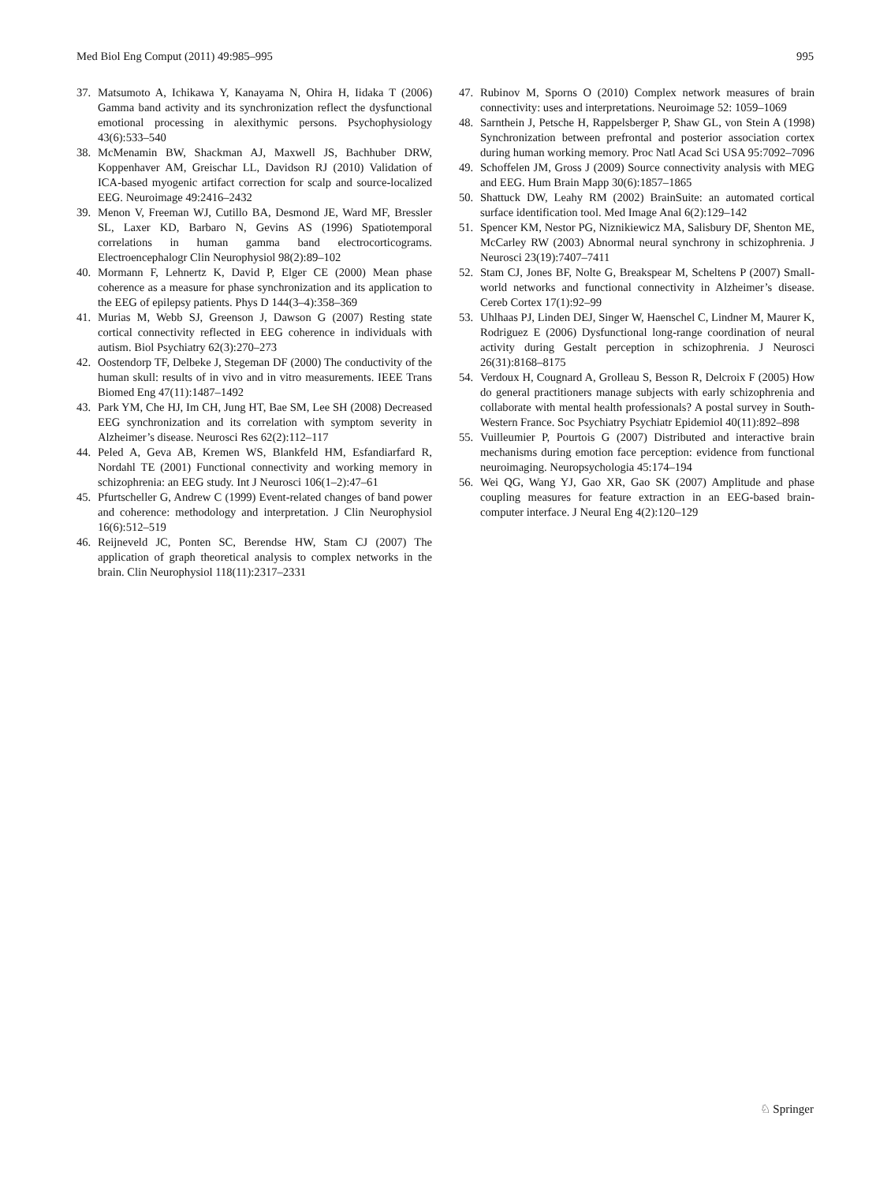Med Biol Eng Comput (2011) 49:985–995 995
37. Matsumoto A, Ichikawa Y, Kanayama N, Ohira H, Iidaka T (2006) Gamma band activity and its synchronization reflect the dysfunctional emotional processing in alexithymic persons. Psychophysiology 43(6):533–540
38. McMenamin BW, Shackman AJ, Maxwell JS, Bachhuber DRW, Koppenhaver AM, Greischar LL, Davidson RJ (2010) Validation of ICA-based myogenic artifact correction for scalp and source-localized EEG. Neuroimage 49:2416–2432
39. Menon V, Freeman WJ, Cutillo BA, Desmond JE, Ward MF, Bressler SL, Laxer KD, Barbaro N, Gevins AS (1996) Spatiotemporal correlations in human gamma band electrocorticograms. Electroencephalogr Clin Neurophysiol 98(2):89–102
40. Mormann F, Lehnertz K, David P, Elger CE (2000) Mean phase coherence as a measure for phase synchronization and its application to the EEG of epilepsy patients. Phys D 144(3–4):358–369
41. Murias M, Webb SJ, Greenson J, Dawson G (2007) Resting state cortical connectivity reflected in EEG coherence in individuals with autism. Biol Psychiatry 62(3):270–273
42. Oostendorp TF, Delbeke J, Stegeman DF (2000) The conductivity of the human skull: results of in vivo and in vitro measurements. IEEE Trans Biomed Eng 47(11):1487–1492
43. Park YM, Che HJ, Im CH, Jung HT, Bae SM, Lee SH (2008) Decreased EEG synchronization and its correlation with symptom severity in Alzheimer’s disease. Neurosci Res 62(2):112–117
44. Peled A, Geva AB, Kremen WS, Blankfeld HM, Esfandiarfard R, Nordahl TE (2001) Functional connectivity and working memory in schizophrenia: an EEG study. Int J Neurosci 106(1–2):47–61
45. Pfurtscheller G, Andrew C (1999) Event-related changes of band power and coherence: methodology and interpretation. J Clin Neurophysiol 16(6):512–519
46. Reijneveld JC, Ponten SC, Berendse HW, Stam CJ (2007) The application of graph theoretical analysis to complex networks in the brain. Clin Neurophysiol 118(11):2317–2331
47. Rubinov M, Sporns O (2010) Complex network measures of brain connectivity: uses and interpretations. Neuroimage 52: 1059–1069
48. Sarnthein J, Petsche H, Rappelsberger P, Shaw GL, von Stein A (1998) Synchronization between prefrontal and posterior association cortex during human working memory. Proc Natl Acad Sci USA 95:7092–7096
49. Schoffelen JM, Gross J (2009) Source connectivity analysis with MEG and EEG. Hum Brain Mapp 30(6):1857–1865
50. Shattuck DW, Leahy RM (2002) BrainSuite: an automated cortical surface identification tool. Med Image Anal 6(2):129–142
51. Spencer KM, Nestor PG, Niznikiewicz MA, Salisbury DF, Shenton ME, McCarley RW (2003) Abnormal neural synchrony in schizophrenia. J Neurosci 23(19):7407–7411
52. Stam CJ, Jones BF, Nolte G, Breakspear M, Scheltens P (2007) Small-world networks and functional connectivity in Alzheimer’s disease. Cereb Cortex 17(1):92–99
53. Uhlhaas PJ, Linden DEJ, Singer W, Haenschel C, Lindner M, Maurer K, Rodriguez E (2006) Dysfunctional long-range coordination of neural activity during Gestalt perception in schizophrenia. J Neurosci 26(31):8168–8175
54. Verdoux H, Cougnard A, Grolleau S, Besson R, Delcroix F (2005) How do general practitioners manage subjects with early schizophrenia and collaborate with mental health professionals? A postal survey in South-Western France. Soc Psychiatry Psychiatr Epidemiol 40(11):892–898
55. Vuilleumier P, Pourtois G (2007) Distributed and interactive brain mechanisms during emotion face perception: evidence from functional neuroimaging. Neuropsychologia 45:174–194
56. Wei QG, Wang YJ, Gao XR, Gao SK (2007) Amplitude and phase coupling measures for feature extraction in an EEG-based brain-computer interface. J Neural Eng 4(2):120–129
♘ Springer